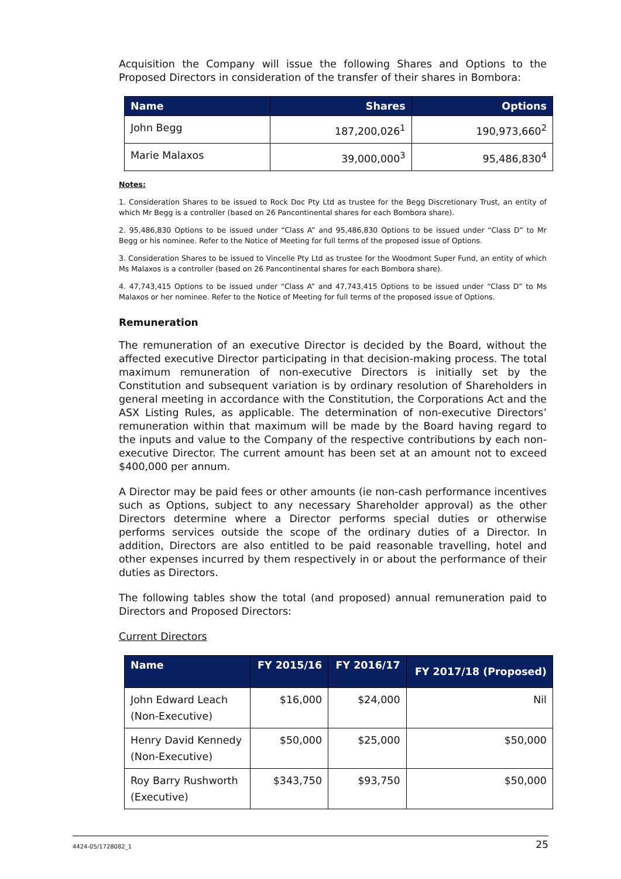Acquisition the Company will issue the following Shares and Options to the Proposed Directors in consideration of the transfer of their shares in Bombora:
| Name | Shares | Options |
| --- | --- | --- |
| John Begg | 187,200,026<sup>1</sup> | 190,973,660<sup>2</sup> |
| Marie Malaxos | 39,000,000<sup>3</sup> | 95,486,830<sup>4</sup> |
Notes:
1. Consideration Shares to be issued to Rock Doc Pty Ltd as trustee for the Begg Discretionary Trust, an entity of which Mr Begg is a controller (based on 26 Pancontinental shares for each Bombora share).
2. 95,486,830 Options to be issued under “Class A” and 95,486,830 Options to be issued under “Class D” to Mr Begg or his nominee. Refer to the Notice of Meeting for full terms of the proposed issue of Options.
3. Consideration Shares to be issued to Vincelle Pty Ltd as trustee for the Woodmont Super Fund, an entity of which Ms Malaxos is a controller (based on 26 Pancontinental shares for each Bombora share).
4. 47,743,415 Options to be issued under “Class A” and 47,743,415 Options to be issued under “Class D” to Ms Malaxos or her nominee. Refer to the Notice of Meeting for full terms of the proposed issue of Options.
Remuneration
The remuneration of an executive Director is decided by the Board, without the affected executive Director participating in that decision-making process. The total maximum remuneration of non-executive Directors is initially set by the Constitution and subsequent variation is by ordinary resolution of Shareholders in general meeting in accordance with the Constitution, the Corporations Act and the ASX Listing Rules, as applicable. The determination of non-executive Directors’ remuneration within that maximum will be made by the Board having regard to the inputs and value to the Company of the respective contributions by each non-executive Director. The current amount has been set at an amount not to exceed $400,000 per annum.
A Director may be paid fees or other amounts (ie non-cash performance incentives such as Options, subject to any necessary Shareholder approval) as the other Directors determine where a Director performs special duties or otherwise performs services outside the scope of the ordinary duties of a Director. In addition, Directors are also entitled to be paid reasonable travelling, hotel and other expenses incurred by them respectively in or about the performance of their duties as Directors.
The following tables show the total (and proposed) annual remuneration paid to Directors and Proposed Directors:
Current Directors
| Name | FY 2015/16 | FY 2016/17 | FY 2017/18 (Proposed) |
| --- | --- | --- | --- |
| John Edward Leach (Non-Executive) | $16,000 | $24,000 | Nil |
| Henry David Kennedy (Non-Executive) | $50,000 | $25,000 | $50,000 |
| Roy Barry Rushworth (Executive) | $343,750 | $93,750 | $50,000 |
4424-05/1728082_1 25